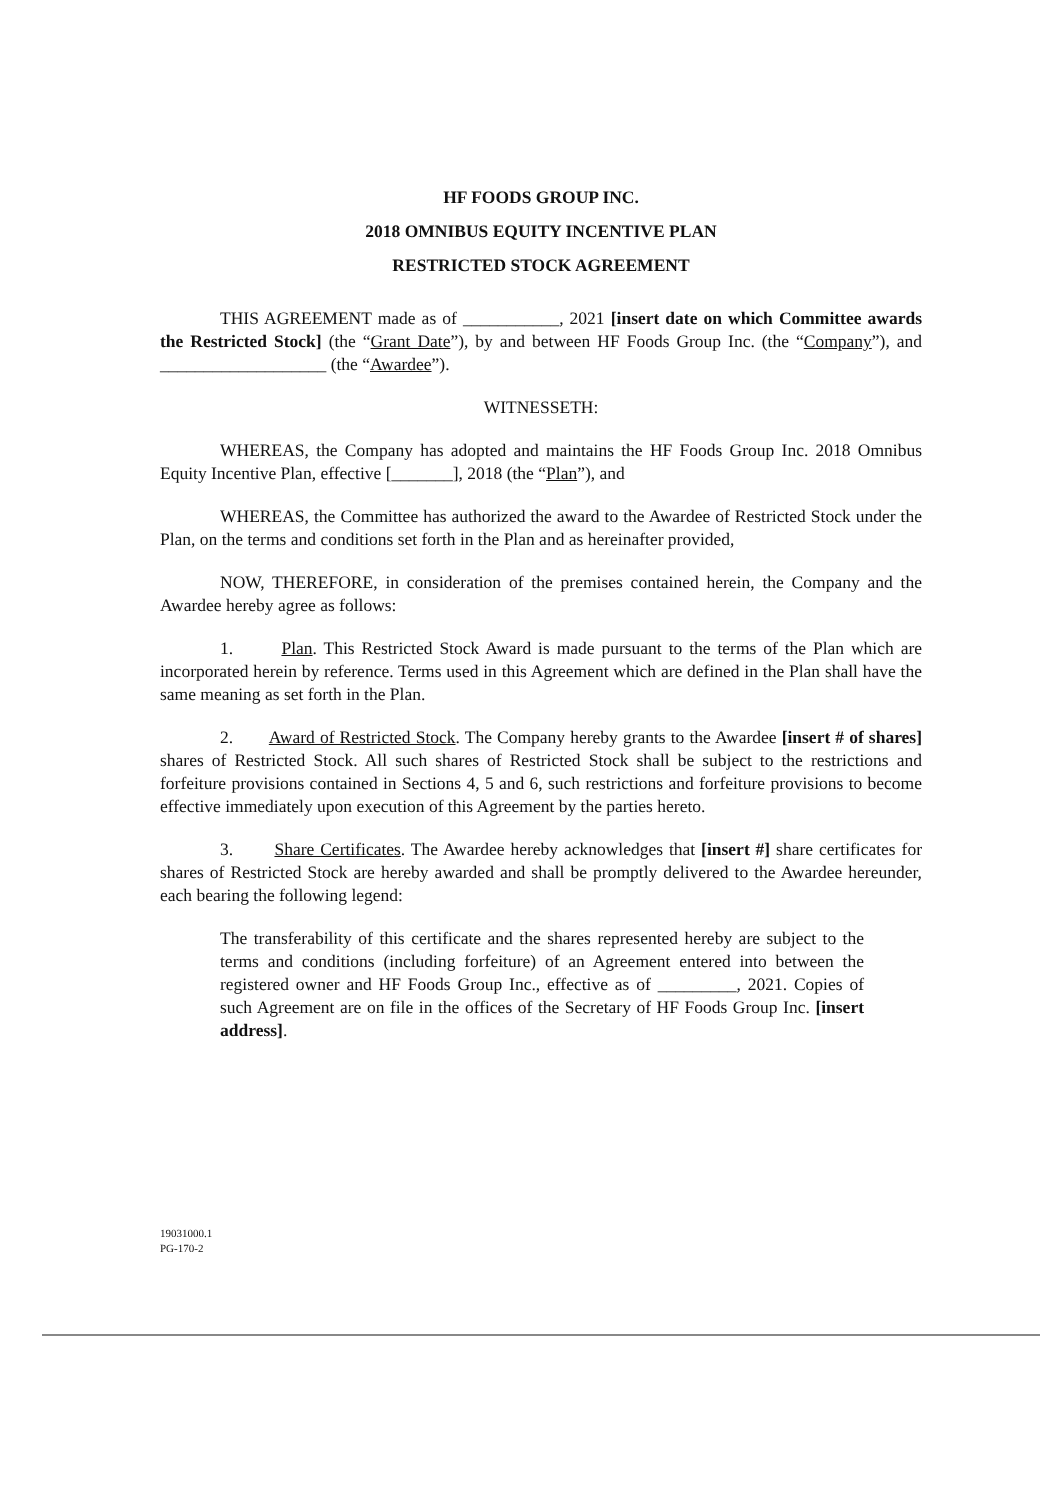HF FOODS GROUP INC.
2018 OMNIBUS EQUITY INCENTIVE PLAN
RESTRICTED STOCK AGREEMENT
THIS AGREEMENT made as of ___________, 2021 [insert date on which Committee awards the Restricted Stock] (the “Grant Date”), by and between HF Foods Group Inc. (the “Company”), and ___________________ (the “Awardee”).
WITNESSETH:
WHEREAS, the Company has adopted and maintains the HF Foods Group Inc. 2018 Omnibus Equity Incentive Plan, effective [_______], 2018 (the “Plan”), and
WHEREAS, the Committee has authorized the award to the Awardee of Restricted Stock under the Plan, on the terms and conditions set forth in the Plan and as hereinafter provided,
NOW, THEREFORE, in consideration of the premises contained herein, the Company and the Awardee hereby agree as follows:
1. Plan. This Restricted Stock Award is made pursuant to the terms of the Plan which are incorporated herein by reference. Terms used in this Agreement which are defined in the Plan shall have the same meaning as set forth in the Plan.
2. Award of Restricted Stock. The Company hereby grants to the Awardee [insert # of shares] shares of Restricted Stock. All such shares of Restricted Stock shall be subject to the restrictions and forfeiture provisions contained in Sections 4, 5 and 6, such restrictions and forfeiture provisions to become effective immediately upon execution of this Agreement by the parties hereto.
3. Share Certificates. The Awardee hereby acknowledges that [insert #] share certificates for shares of Restricted Stock are hereby awarded and shall be promptly delivered to the Awardee hereunder, each bearing the following legend:
The transferability of this certificate and the shares represented hereby are subject to the terms and conditions (including forfeiture) of an Agreement entered into between the registered owner and HF Foods Group Inc., effective as of _________, 2021. Copies of such Agreement are on file in the offices of the Secretary of HF Foods Group Inc. [insert address].
19031000.1
PG-170-2